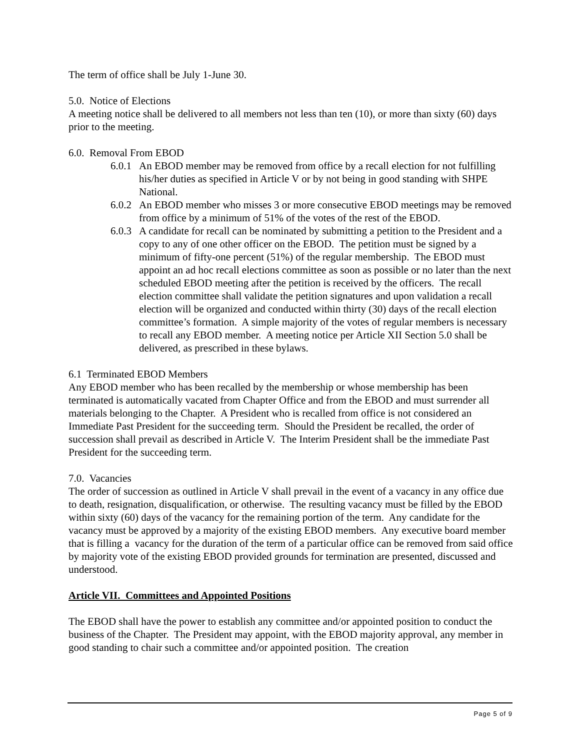The term of office shall be July 1-June 30.
5.0. Notice of Elections
A meeting notice shall be delivered to all members not less than ten (10), or more than sixty (60) days prior to the meeting.
6.0. Removal From EBOD
6.0.1 An EBOD member may be removed from office by a recall election for not fulfilling his/her duties as specified in Article V or by not being in good standing with SHPE National.
6.0.2 An EBOD member who misses 3 or more consecutive EBOD meetings may be removed from office by a minimum of 51% of the votes of the rest of the EBOD.
6.0.3 A candidate for recall can be nominated by submitting a petition to the President and a copy to any of one other officer on the EBOD. The petition must be signed by a minimum of fifty-one percent (51%) of the regular membership. The EBOD must appoint an ad hoc recall elections committee as soon as possible or no later than the next scheduled EBOD meeting after the petition is received by the officers. The recall election committee shall validate the petition signatures and upon validation a recall election will be organized and conducted within thirty (30) days of the recall election committee’s formation. A simple majority of the votes of regular members is necessary to recall any EBOD member. A meeting notice per Article XII Section 5.0 shall be delivered, as prescribed in these bylaws.
6.1 Terminated EBOD Members
Any EBOD member who has been recalled by the membership or whose membership has been terminated is automatically vacated from Chapter Office and from the EBOD and must surrender all materials belonging to the Chapter. A President who is recalled from office is not considered an Immediate Past President for the succeeding term. Should the President be recalled, the order of succession shall prevail as described in Article V. The Interim President shall be the immediate Past President for the succeeding term.
7.0. Vacancies
The order of succession as outlined in Article V shall prevail in the event of a vacancy in any office due to death, resignation, disqualification, or otherwise. The resulting vacancy must be filled by the EBOD within sixty (60) days of the vacancy for the remaining portion of the term. Any candidate for the vacancy must be approved by a majority of the existing EBOD members. Any executive board member that is filling a vacancy for the duration of the term of a particular office can be removed from said office by majority vote of the existing EBOD provided grounds for termination are presented, discussed and understood.
Article VII. Committees and Appointed Positions
The EBOD shall have the power to establish any committee and/or appointed position to conduct the business of the Chapter. The President may appoint, with the EBOD majority approval, any member in good standing to chair such a committee and/or appointed position. The creation
Page 5 of 9